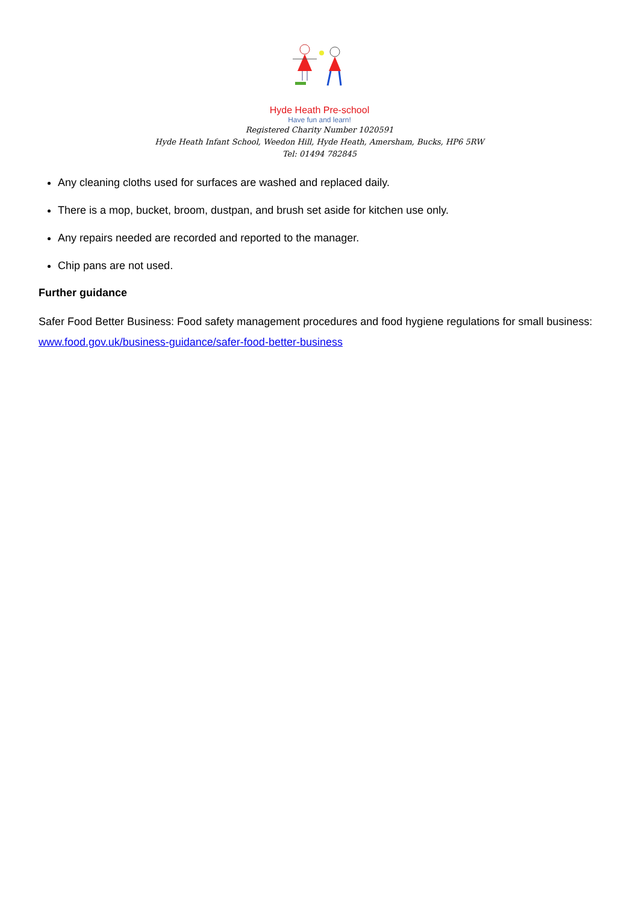Hyde Heath Pre-school
Have fun and learn!
Registered Charity Number 1020591
Hyde Heath Infant School, Weedon Hill, Hyde Heath, Amersham, Bucks, HP6 5RW
Tel: 01494 782845
Any cleaning cloths used for surfaces are washed and replaced daily.
There is a mop, bucket, broom, dustpan, and brush set aside for kitchen use only.
Any repairs needed are recorded and reported to the manager.
Chip pans are not used.
Further guidance
Safer Food Better Business: Food safety management procedures and food hygiene regulations for small business: www.food.gov.uk/business-guidance/safer-food-better-business